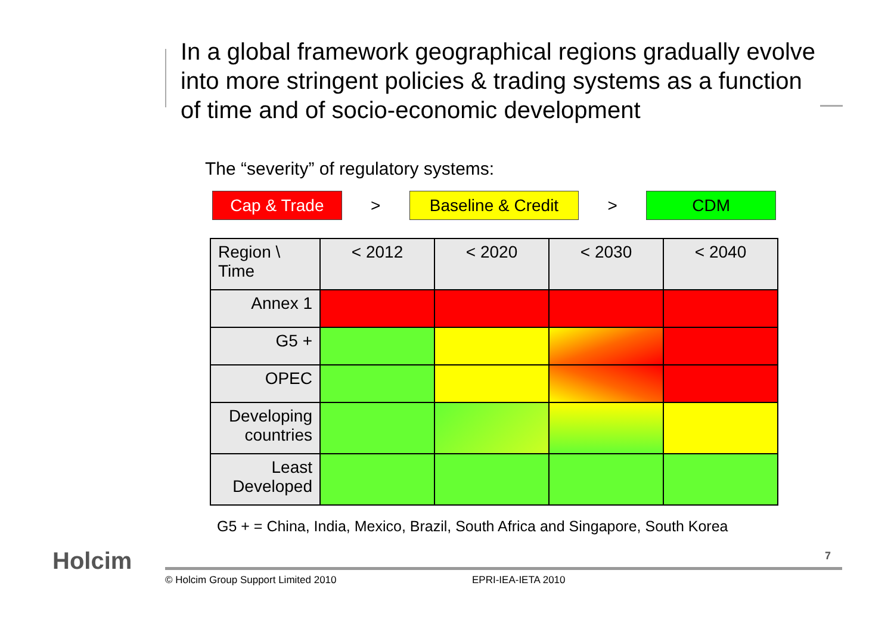In a global framework geographical regions gradually evolve into more stringent policies & trading systems as a function of time and of socio-economic development
The “severity” of regulatory systems:
Cap & Trade
>
Baseline & Credit
>
CDM
| Region \ Time | < 2012 | < 2020 | < 2030 | < 2040 |
| --- | --- | --- | --- | --- |
| Annex 1 | | | | |
| G5 + | | | | |
| OPEC | | | | |
| Developing countries | | | | |
| Least Developed | | | | |
G5 + = China, India, Mexico, Brazil, South Africa and Singapore, South Korea
Holcim 7
© Holcim Group Support Limited 2010
EPRI-IEA-IETA 2010